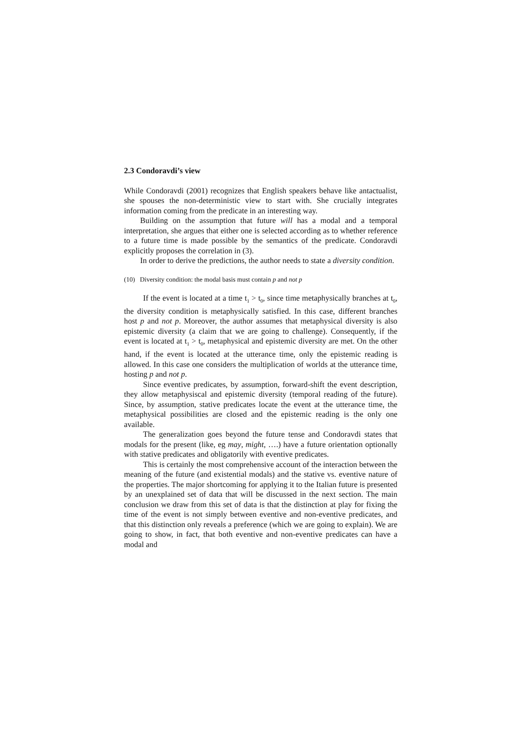2.3 Condoravdi’s view
While Condoravdi (2001) recognizes that English speakers behave like antactualist, she spouses the non-deterministic view to start with. She crucially integrates information coming from the predicate in an interesting way.
Building on the assumption that future will has a modal and a temporal interpretation, she argues that either one is selected according as to whether reference to a future time is made possible by the semantics of the predicate. Condoravdi explicitly proposes the correlation in (3).
In order to derive the predictions, the author needs to state a diversity condition.
(10) Diversity condition: the modal basis must contain p and not p
If the event is located at a time t<sub>1</sub> > t<sub>0</sub>, since time metaphysically branches at t<sub>0</sub>, the diversity condition is metaphysically satisfied. In this case, different branches host p and not p. Moreover, the author assumes that metaphysical diversity is also epistemic diversity (a claim that we are going to challenge). Consequently, if the event is located at t<sub>1</sub> > t<sub>0</sub>, metaphysical and epistemic diversity are met. On the other hand, if the event is located at the utterance time, only the epistemic reading is allowed. In this case one considers the multiplication of worlds at the utterance time, hosting p and not p.
Since eventive predicates, by assumption, forward-shift the event description, they allow metaphysiscal and epistemic diversity (temporal reading of the future). Since, by assumption, stative predicates locate the event at the utterance time, the metaphysical possibilities are closed and the epistemic reading is the only one available.
The generalization goes beyond the future tense and Condoravdi states that modals for the present (like, eg may, might, ….) have a future orientation optionally with stative predicates and obligatorily with eventive predicates.
This is certainly the most comprehensive account of the interaction between the meaning of the future (and existential modals) and the stative vs. eventive nature of the properties. The major shortcoming for applying it to the Italian future is presented by an unexplained set of data that will be discussed in the next section. The main conclusion we draw from this set of data is that the distinction at play for fixing the time of the event is not simply between eventive and non-eventive predicates, and that this distinction only reveals a preference (which we are going to explain). We are going to show, in fact, that both eventive and non-eventive predicates can have a modal and